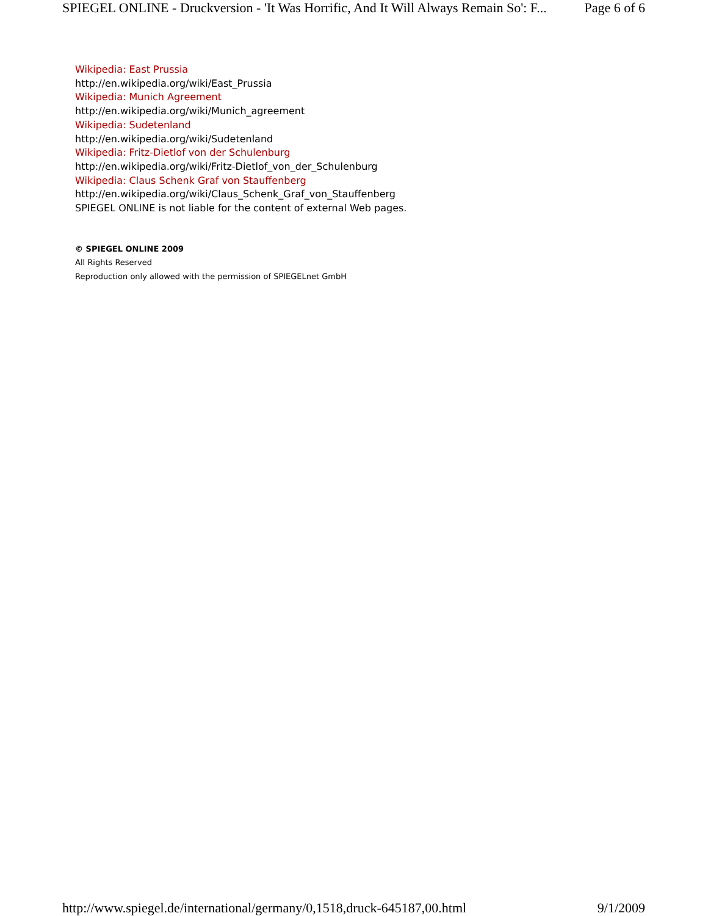SPIEGEL ONLINE - Druckversion - 'It Was Horrific, And It Will Always Remain So': F... Page 6 of 6
Wikipedia: East Prussia
http://en.wikipedia.org/wiki/East_Prussia
Wikipedia: Munich Agreement
http://en.wikipedia.org/wiki/Munich_agreement
Wikipedia: Sudetenland
http://en.wikipedia.org/wiki/Sudetenland
Wikipedia: Fritz-Dietlof von der Schulenburg
http://en.wikipedia.org/wiki/Fritz-Dietlof_von_der_Schulenburg
Wikipedia: Claus Schenk Graf von Stauffenberg
http://en.wikipedia.org/wiki/Claus_Schenk_Graf_von_Stauffenberg
SPIEGEL ONLINE is not liable for the content of external Web pages.
© SPIEGEL ONLINE 2009
All Rights Reserved
Reproduction only allowed with the permission of SPIEGELnet GmbH
http://www.spiegel.de/international/germany/0,1518,druck-645187,00.html 9/1/2009